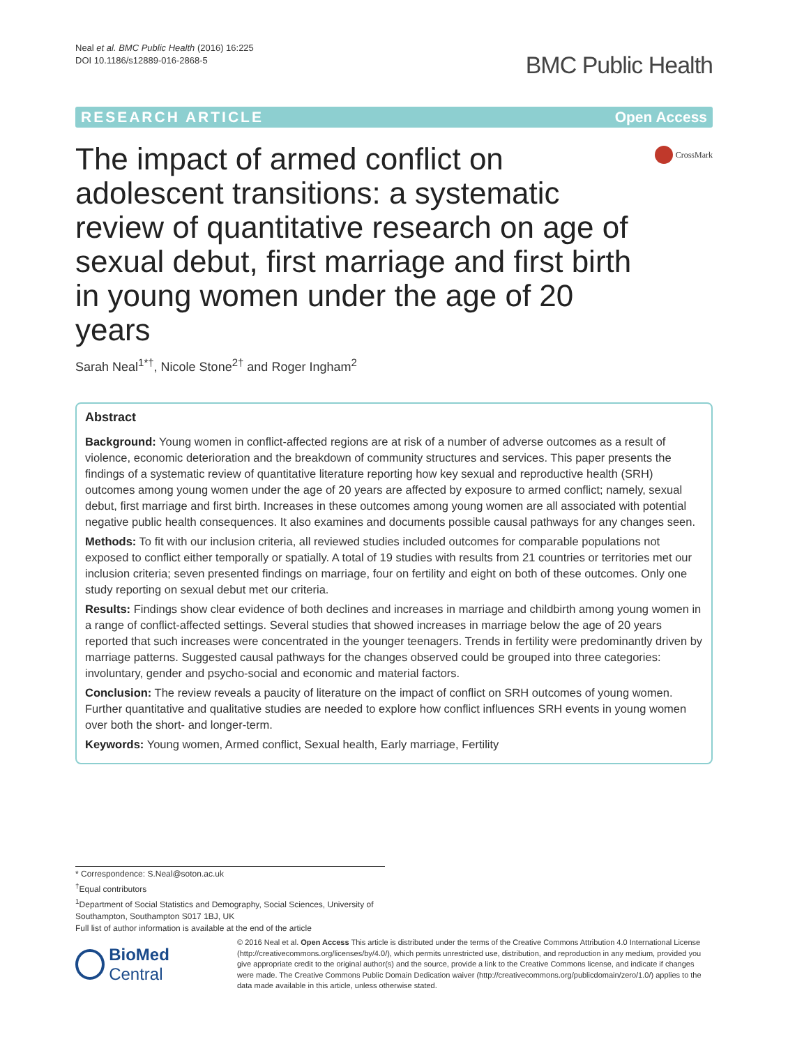Neal et al. BMC Public Health (2016) 16:225
DOI 10.1186/s12889-016-2868-5
BMC Public Health
RESEARCH ARTICLE Open Access
The impact of armed conflict on adolescent transitions: a systematic review of quantitative research on age of sexual debut, first marriage and first birth in young women under the age of 20 years
CrossMark
Sarah Neal<sup>1*†</sup>, Nicole Stone<sup>2†</sup> and Roger Ingham<sup>2</sup>
Abstract
Background: Young women in conflict-affected regions are at risk of a number of adverse outcomes as a result of violence, economic deterioration and the breakdown of community structures and services. This paper presents the findings of a systematic review of quantitative literature reporting how key sexual and reproductive health (SRH) outcomes among young women under the age of 20 years are affected by exposure to armed conflict; namely, sexual debut, first marriage and first birth. Increases in these outcomes among young women are all associated with potential negative public health consequences. It also examines and documents possible causal pathways for any changes seen.
Methods: To fit with our inclusion criteria, all reviewed studies included outcomes for comparable populations not exposed to conflict either temporally or spatially. A total of 19 studies with results from 21 countries or territories met our inclusion criteria; seven presented findings on marriage, four on fertility and eight on both of these outcomes. Only one study reporting on sexual debut met our criteria.
Results: Findings show clear evidence of both declines and increases in marriage and childbirth among young women in a range of conflict-affected settings. Several studies that showed increases in marriage below the age of 20 years reported that such increases were concentrated in the younger teenagers. Trends in fertility were predominantly driven by marriage patterns. Suggested causal pathways for the changes observed could be grouped into three categories: involuntary, gender and psycho-social and economic and material factors.
Conclusion: The review reveals a paucity of literature on the impact of conflict on SRH outcomes of young women. Further quantitative and qualitative studies are needed to explore how conflict influences SRH events in young women over both the short- and longer-term.
Keywords: Young women, Armed conflict, Sexual health, Early marriage, Fertility
* Correspondence: S.Neal@soton.ac.uk
<sup>†</sup> Equal contributors
<sup>1</sup> Department of Social Statistics and Demography, Social Sciences, University of Southampton, Southampton S017 1BJ, UK
Full list of author information is available at the end of the article
BioMed Central
© 2016 Neal et al. Open Access This article is distributed under the terms of the Creative Commons Attribution 4.0 International License (http://creativecommons.org/licenses/by/4.0/), which permits unrestricted use, distribution, and reproduction in any medium, provided you give appropriate credit to the original author(s) and the source, provide a link to the Creative Commons license, and indicate if changes were made. The Creative Commons Public Domain Dedication waiver (http://creativecommons.org/publicdomain/zero/1.0/) applies to the data made available in this article, unless otherwise stated.